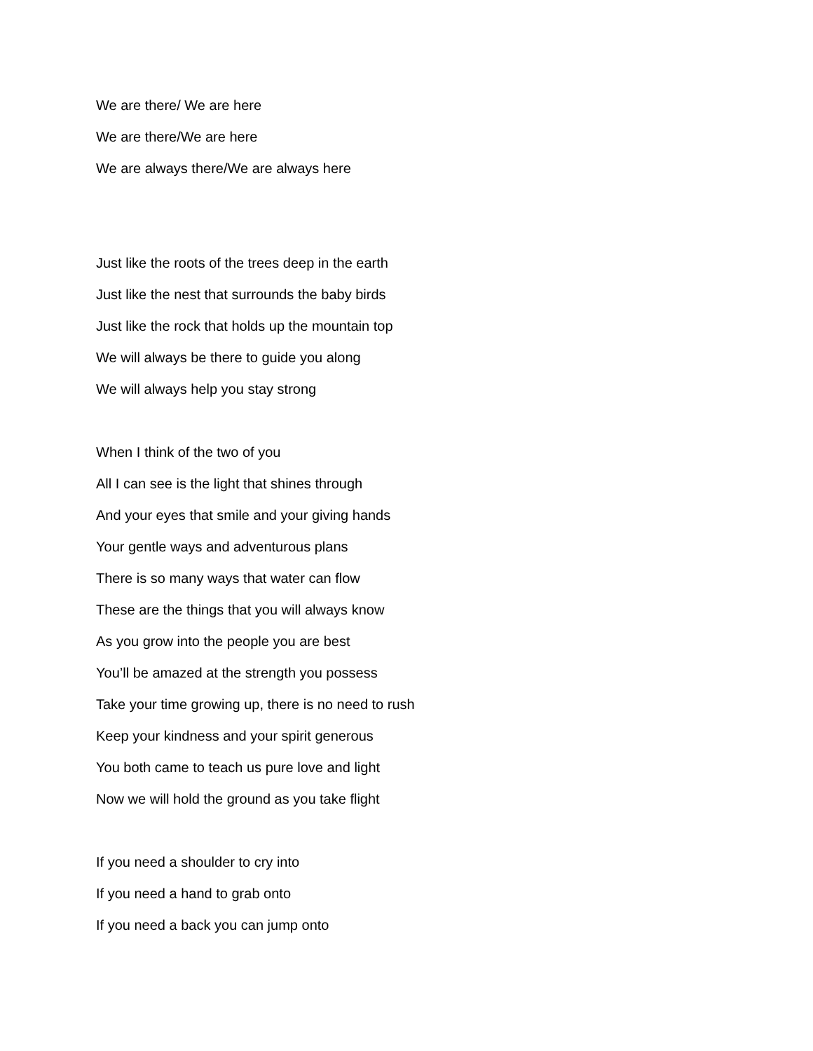We are there/ We are here
We are there/We are here
We are always there/We are always here
Just like the roots of the trees deep in the earth
Just like the nest that surrounds the baby birds
Just like the rock that holds up the mountain top
We will always be there to guide you along
We will always help you stay strong
When I think of the two of you
All I can see is the light that shines through
And your eyes that smile and your giving hands
Your gentle ways and adventurous plans
There is so many ways that water can flow
These are the things that you will always know
As you grow into the people you are best
You’ll be amazed at the strength you possess
Take your time growing up, there is no need to rush
Keep your kindness and your spirit generous
You both came to teach us pure love and light
Now we will hold the ground as you take flight
If you need a shoulder to cry into
If you need a hand to grab onto
If you need a back you can jump onto